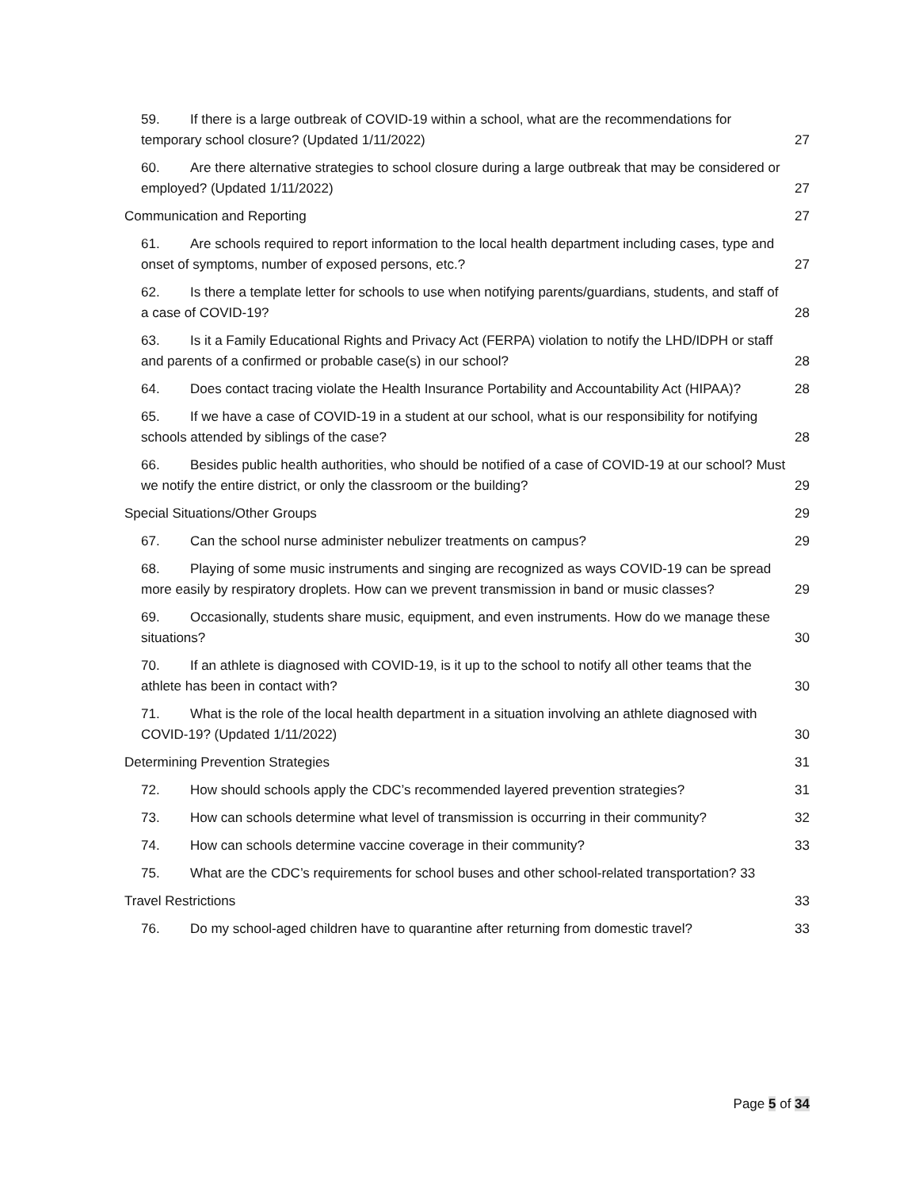59. If there is a large outbreak of COVID-19 within a school, what are the recommendations for temporary school closure? (Updated 1/11/2022) 27
60. Are there alternative strategies to school closure during a large outbreak that may be considered or employed? (Updated 1/11/2022) 27
Communication and Reporting 27
61. Are schools required to report information to the local health department including cases, type and onset of symptoms, number of exposed persons, etc.? 27
62. Is there a template letter for schools to use when notifying parents/guardians, students, and staff of a case of COVID-19? 28
63. Is it a Family Educational Rights and Privacy Act (FERPA) violation to notify the LHD/IDPH or staff and parents of a confirmed or probable case(s) in our school? 28
64. Does contact tracing violate the Health Insurance Portability and Accountability Act (HIPAA)? 28
65. If we have a case of COVID-19 in a student at our school, what is our responsibility for notifying schools attended by siblings of the case? 28
66. Besides public health authorities, who should be notified of a case of COVID-19 at our school? Must we notify the entire district, or only the classroom or the building? 29
Special Situations/Other Groups 29
67. Can the school nurse administer nebulizer treatments on campus? 29
68. Playing of some music instruments and singing are recognized as ways COVID-19 can be spread more easily by respiratory droplets. How can we prevent transmission in band or music classes? 29
69. Occasionally, students share music, equipment, and even instruments. How do we manage these situations? 30
70. If an athlete is diagnosed with COVID-19, is it up to the school to notify all other teams that the athlete has been in contact with? 30
71. What is the role of the local health department in a situation involving an athlete diagnosed with COVID-19? (Updated 1/11/2022) 30
Determining Prevention Strategies 31
72. How should schools apply the CDC’s recommended layered prevention strategies? 31
73. How can schools determine what level of transmission is occurring in their community? 32
74. How can schools determine vaccine coverage in their community? 33
75. What are the CDC’s requirements for school buses and other school-related transportation? 33
Travel Restrictions 33
76. Do my school-aged children have to quarantine after returning from domestic travel? 33
Page 5 of 34